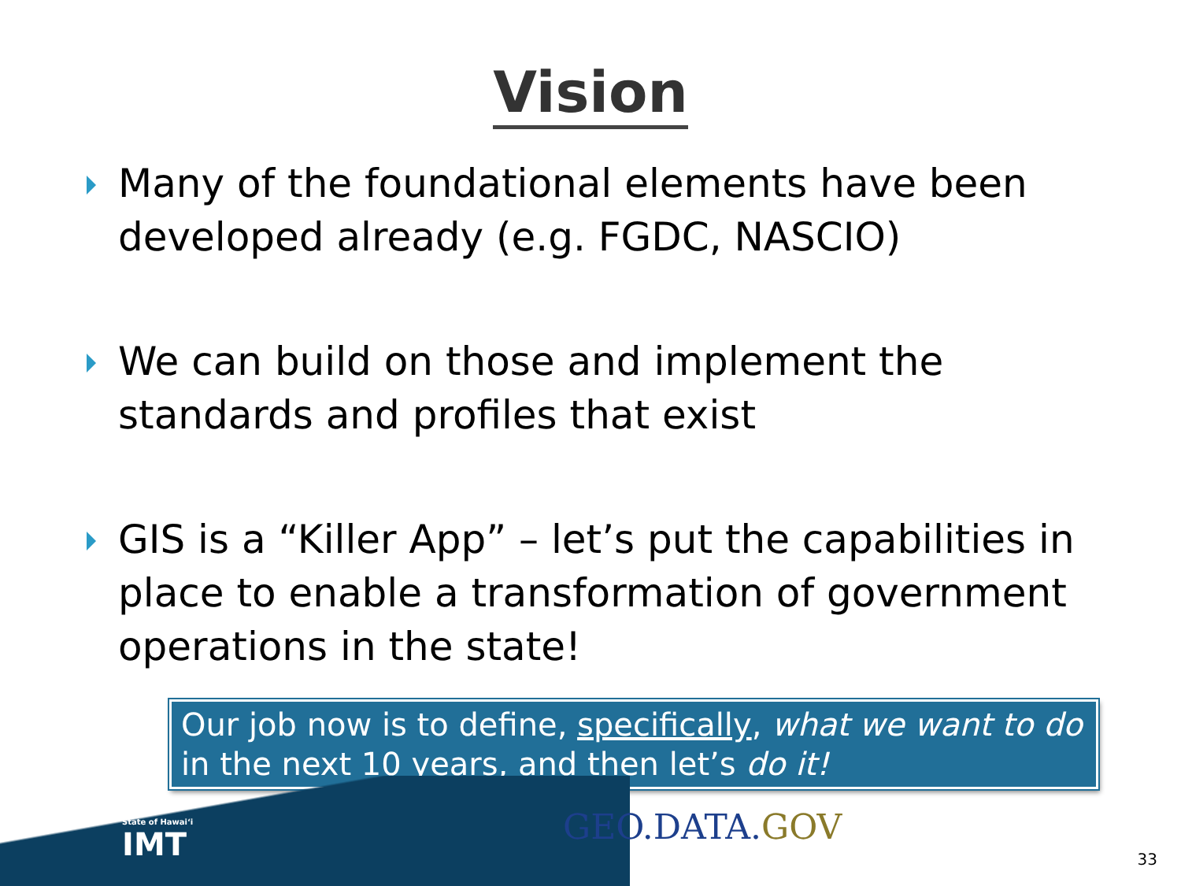Vision
Many of the foundational elements have been developed already (e.g. FGDC, NASCIO)
We can build on those and implement the standards and profiles that exist
GIS is a “Killer App” – let’s put the capabilities in place to enable a transformation of government operations in the state!
Our job now is to define, specifically, what we want to do in the next 10 years, and then let’s do it!
State of Hawai‘i
IMT
GEO.DATA.GOV
33